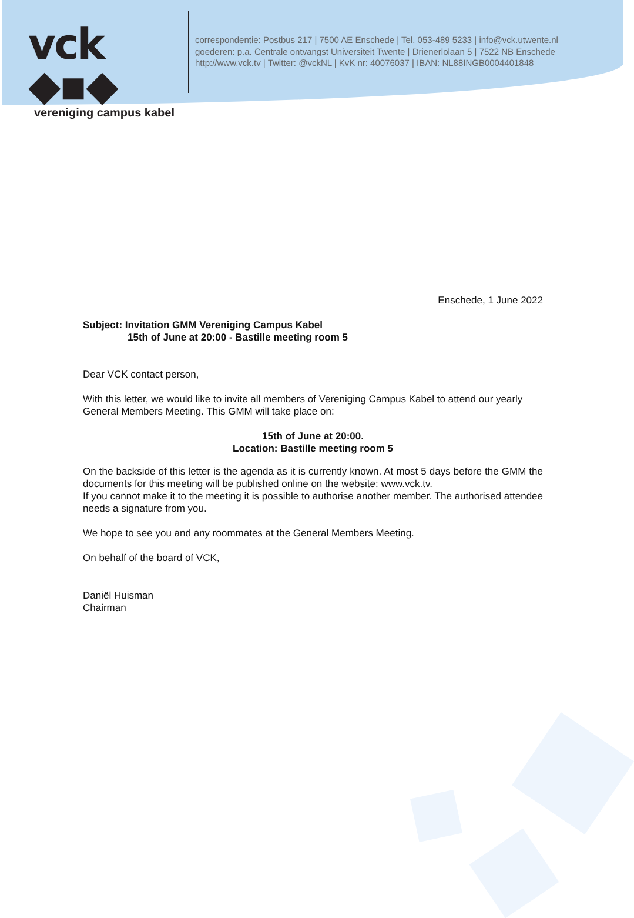vck ◆▪◆
vereniging campus kabel
correspondentie: Postbus 217 | 7500 AE Enschede | Tel. 053-489 5233 | info@vck.utwente.nl
goederen: p.a. Centrale ontvangst Universiteit Twente | Drienerlolaan 5 | 7522 NB Enschede
http://www.vck.tv | Twitter: @vckNL | KvK nr: 40076037 | IBAN: NL88INGB0004401848
Enschede, 1 June 2022
Subject: Invitation GMM Vereniging Campus Kabel
15th of June at 20:00 - Bastille meeting room 5
Dear VCK contact person,
With this letter, we would like to invite all members of Vereniging Campus Kabel to attend our yearly General Members Meeting. This GMM will take place on:
15th of June at 20:00.
Location: Bastille meeting room 5
On the backside of this letter is the agenda as it is currently known. At most 5 days before the GMM the documents for this meeting will be published online on the website: www.vck.tv.
If you cannot make it to the meeting it is possible to authorise another member. The authorised attendee needs a signature from you.
We hope to see you and any roommates at the General Members Meeting.
On behalf of the board of VCK,
Daniël Huisman
Chairman